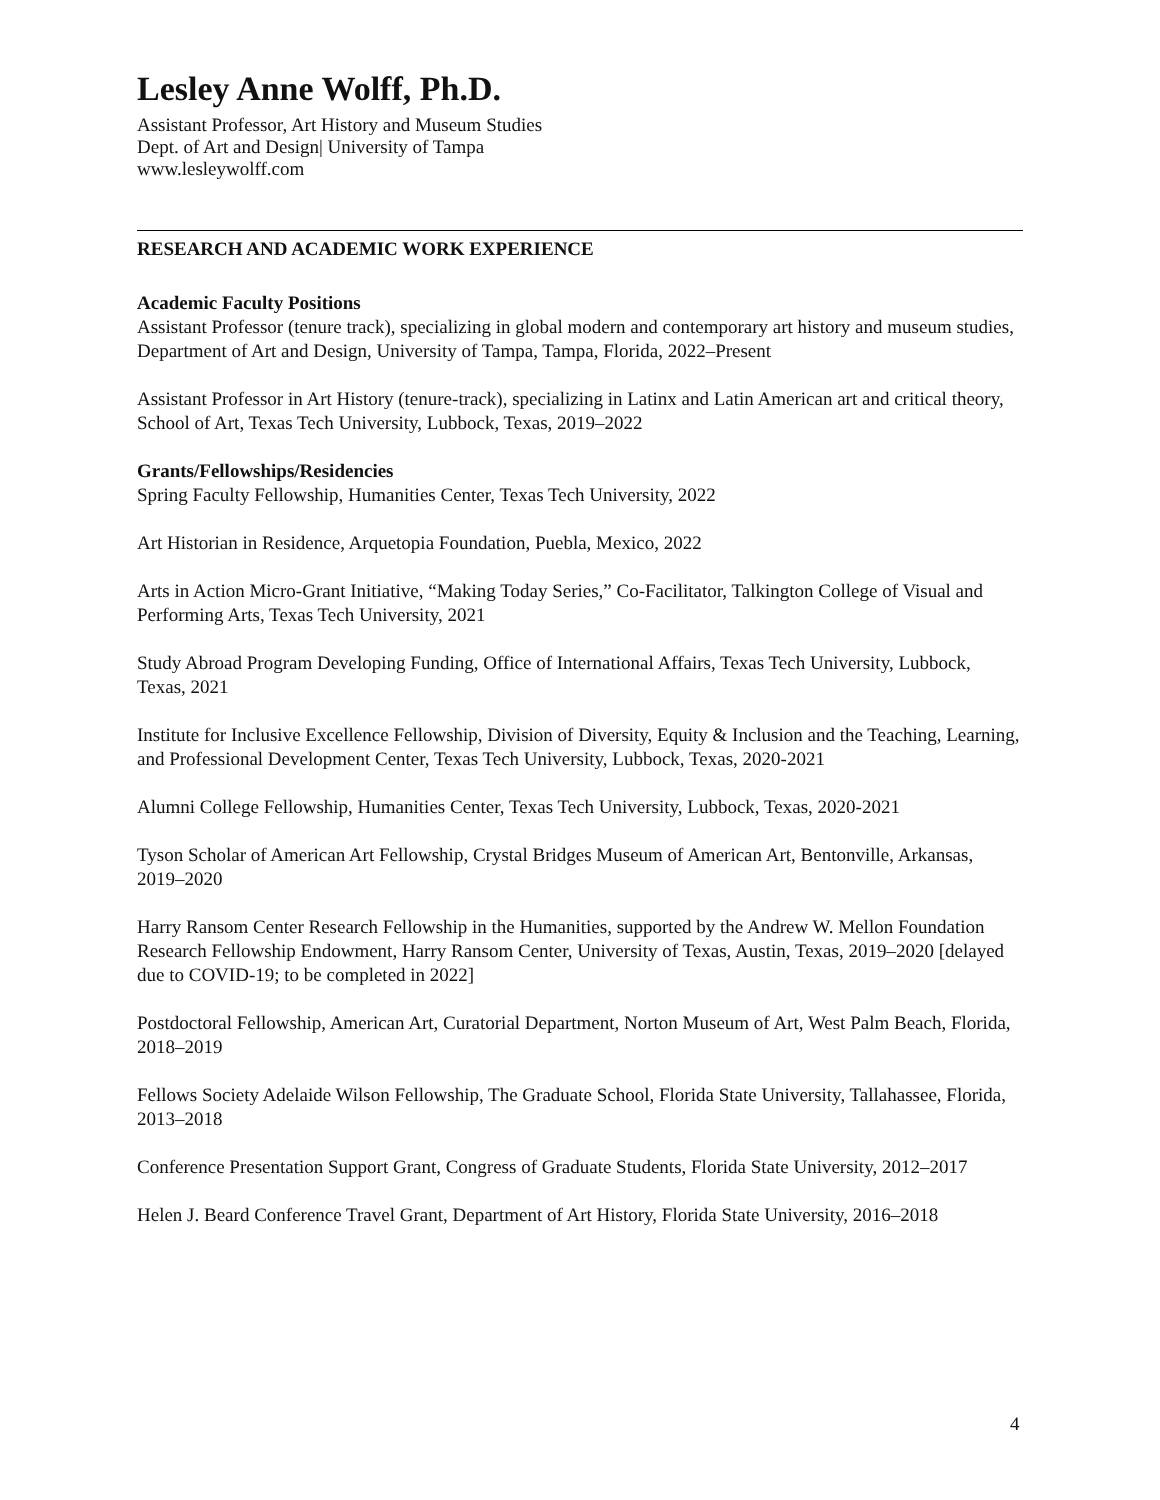Lesley Anne Wolff, Ph.D.
Assistant Professor, Art History and Museum Studies
Dept. of Art and Design| University of Tampa
www.lesleywolff.com
RESEARCH AND ACADEMIC WORK EXPERIENCE
Academic Faculty Positions
Assistant Professor (tenure track), specializing in global modern and contemporary art history and museum studies, Department of Art and Design, University of Tampa, Tampa, Florida, 2022–Present
Assistant Professor in Art History (tenure-track), specializing in Latinx and Latin American art and critical theory, School of Art, Texas Tech University, Lubbock, Texas, 2019–2022
Grants/Fellowships/Residencies
Spring Faculty Fellowship, Humanities Center, Texas Tech University, 2022
Art Historian in Residence, Arquetopia Foundation, Puebla, Mexico, 2022
Arts in Action Micro-Grant Initiative, “Making Today Series,” Co-Facilitator, Talkington College of Visual and Performing Arts, Texas Tech University, 2021
Study Abroad Program Developing Funding, Office of International Affairs, Texas Tech University, Lubbock, Texas, 2021
Institute for Inclusive Excellence Fellowship, Division of Diversity, Equity & Inclusion and the Teaching, Learning, and Professional Development Center, Texas Tech University, Lubbock, Texas, 2020-2021
Alumni College Fellowship, Humanities Center, Texas Tech University, Lubbock, Texas, 2020-2021
Tyson Scholar of American Art Fellowship, Crystal Bridges Museum of American Art, Bentonville, Arkansas, 2019–2020
Harry Ransom Center Research Fellowship in the Humanities, supported by the Andrew W. Mellon Foundation Research Fellowship Endowment, Harry Ransom Center, University of Texas, Austin, Texas, 2019–2020 [delayed due to COVID-19; to be completed in 2022]
Postdoctoral Fellowship, American Art, Curatorial Department, Norton Museum of Art, West Palm Beach, Florida, 2018–2019
Fellows Society Adelaide Wilson Fellowship, The Graduate School, Florida State University, Tallahassee, Florida, 2013–2018
Conference Presentation Support Grant, Congress of Graduate Students, Florida State University, 2012–2017
Helen J. Beard Conference Travel Grant, Department of Art History, Florida State University, 2016–2018
4